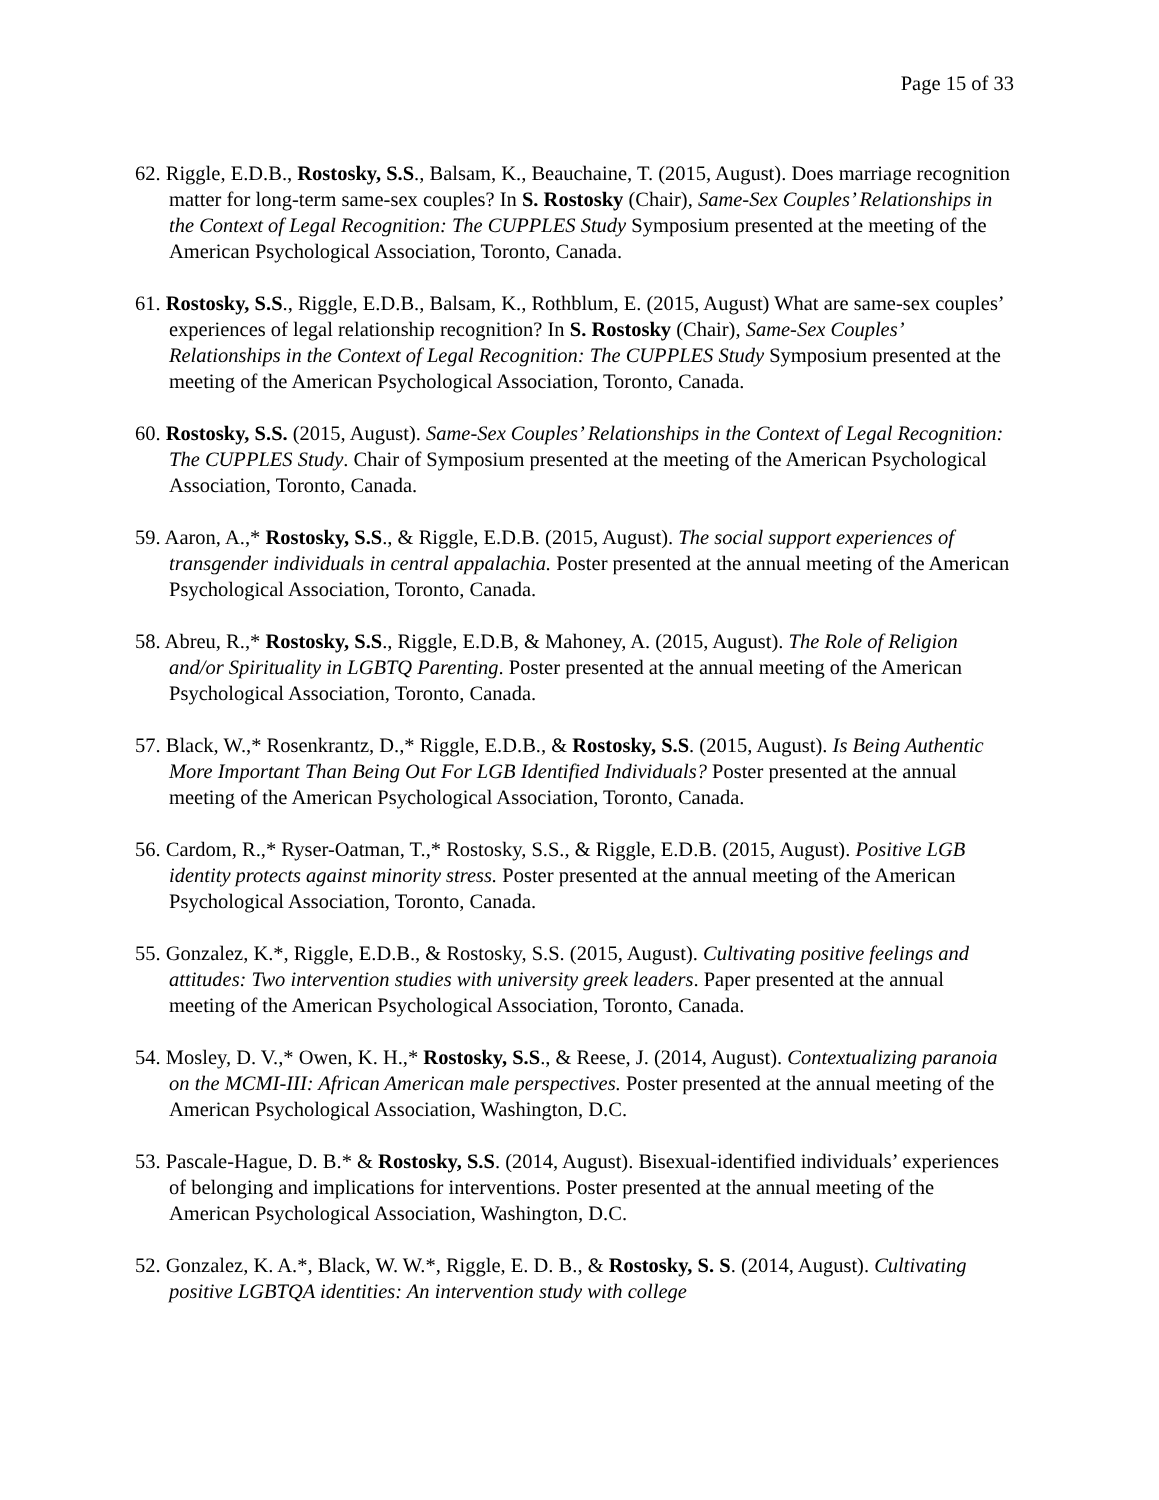Page 15 of 33
62. Riggle, E.D.B., Rostosky, S.S., Balsam, K., Beauchaine, T. (2015, August). Does marriage recognition matter for long-term same-sex couples? In S. Rostosky (Chair), Same-Sex Couples’ Relationships in the Context of Legal Recognition: The CUPPLES Study Symposium presented at the meeting of the American Psychological Association, Toronto, Canada.
61. Rostosky, S.S., Riggle, E.D.B., Balsam, K., Rothblum, E. (2015, August) What are same-sex couples’ experiences of legal relationship recognition? In S. Rostosky (Chair), Same-Sex Couples’ Relationships in the Context of Legal Recognition: The CUPPLES Study Symposium presented at the meeting of the American Psychological Association, Toronto, Canada.
60. Rostosky, S.S. (2015, August). Same-Sex Couples’ Relationships in the Context of Legal Recognition: The CUPPLES Study. Chair of Symposium presented at the meeting of the American Psychological Association, Toronto, Canada.
59. Aaron, A.,* Rostosky, S.S., & Riggle, E.D.B. (2015, August). The social support experiences of transgender individuals in central appalachia. Poster presented at the annual meeting of the American Psychological Association, Toronto, Canada.
58. Abreu, R.,* Rostosky, S.S., Riggle, E.D.B, & Mahoney, A. (2015, August). The Role of Religion and/or Spirituality in LGBTQ Parenting. Poster presented at the annual meeting of the American Psychological Association, Toronto, Canada.
57. Black, W.,* Rosenkrantz, D.,* Riggle, E.D.B., & Rostosky, S.S. (2015, August). Is Being Authentic More Important Than Being Out For LGB Identified Individuals? Poster presented at the annual meeting of the American Psychological Association, Toronto, Canada.
56. Cardom, R.,* Ryser-Oatman, T.,* Rostosky, S.S., & Riggle, E.D.B. (2015, August). Positive LGB identity protects against minority stress. Poster presented at the annual meeting of the American Psychological Association, Toronto, Canada.
55. Gonzalez, K.*, Riggle, E.D.B., & Rostosky, S.S. (2015, August). Cultivating positive feelings and attitudes: Two intervention studies with university greek leaders. Paper presented at the annual meeting of the American Psychological Association, Toronto, Canada.
54. Mosley, D. V.,* Owen, K. H.,* Rostosky, S.S., & Reese, J. (2014, August). Contextualizing paranoia on the MCMI-III: African American male perspectives. Poster presented at the annual meeting of the American Psychological Association, Washington, D.C.
53. Pascale-Hague, D. B.* & Rostosky, S.S. (2014, August). Bisexual-identified individuals’ experiences of belonging and implications for interventions. Poster presented at the annual meeting of the American Psychological Association, Washington, D.C.
52. Gonzalez, K. A.*, Black, W. W.*, Riggle, E. D. B., & Rostosky, S. S. (2014, August). Cultivating positive LGBTQA identities: An intervention study with college